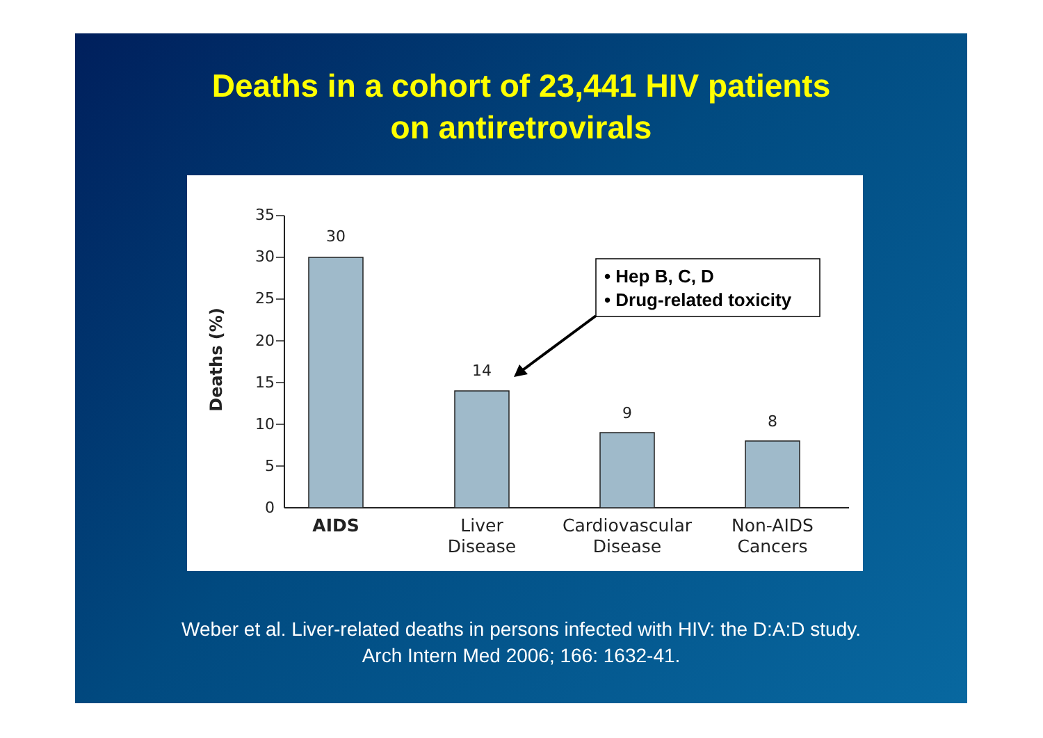Deaths in a cohort of 23,441 HIV patients
on antiretrovirals
Deaths (%)
35
30
25
20
15
10
5
0
30
14
9
8
AIDS
Liver
Disease
Cardiovascular
Disease
Non-AIDS
Cancers
• Hep B, C, D
• Drug-related toxicity
Weber et al. Liver-related deaths in persons infected with HIV: the D:A:D study.
Arch Intern Med 2006; 166: 1632-41.